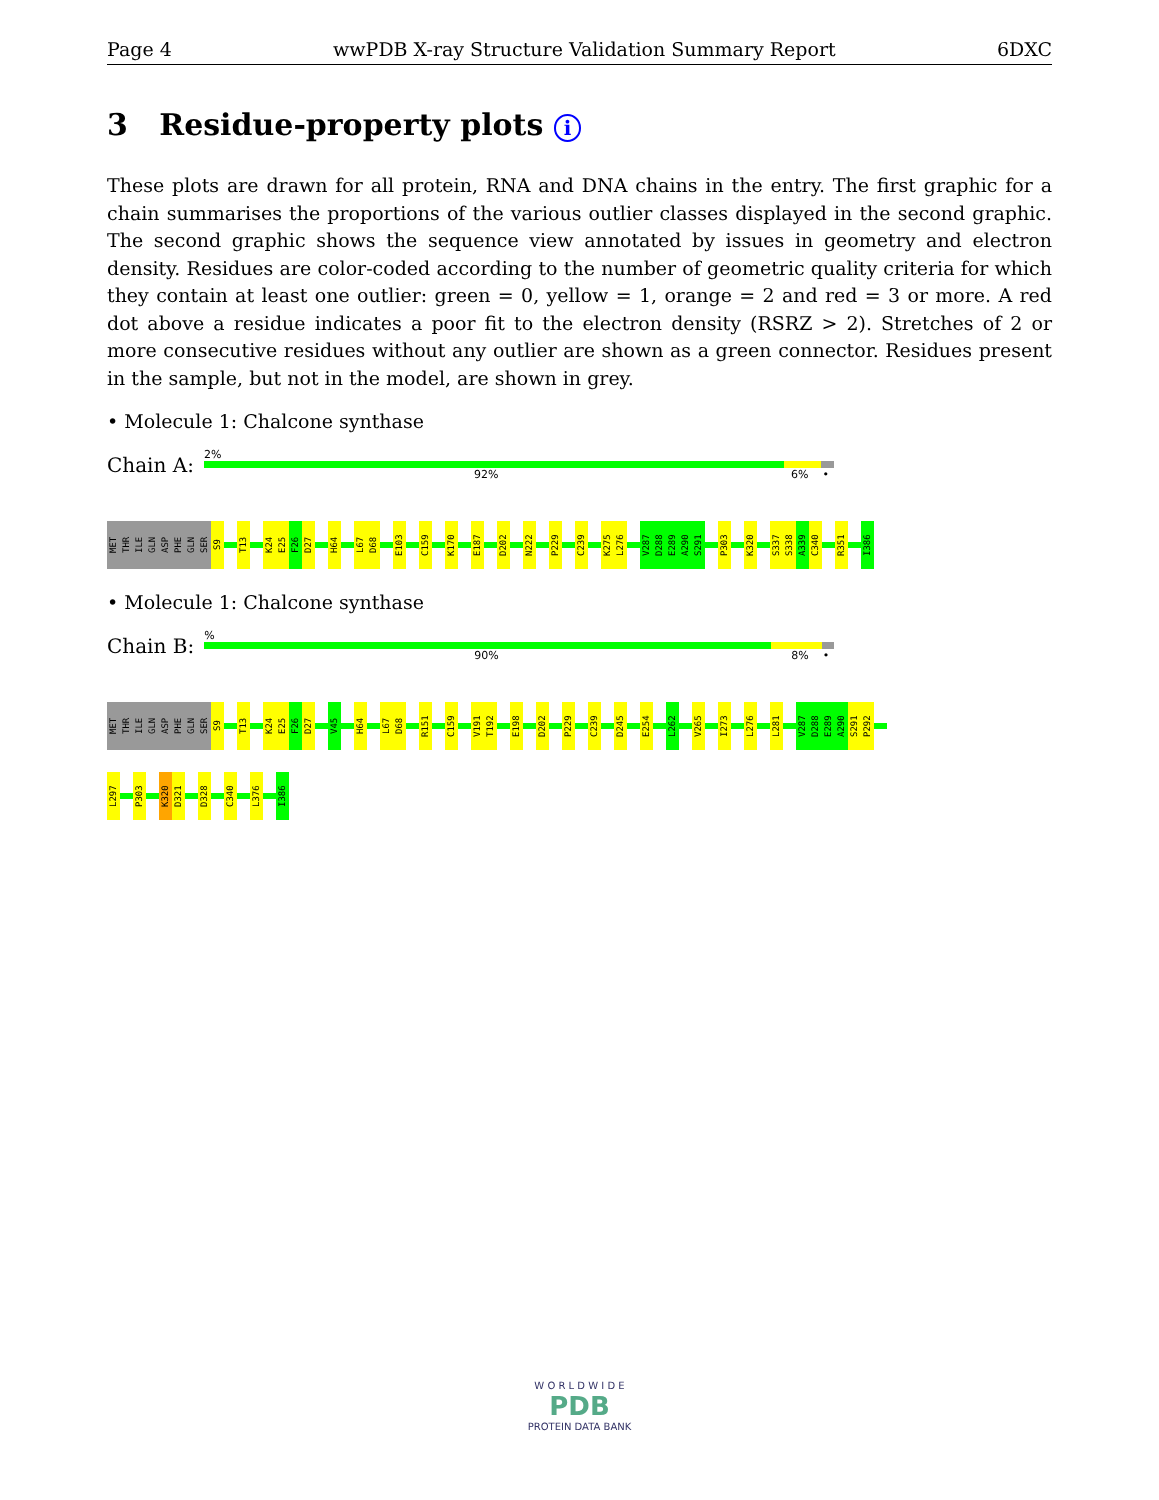Page 4 wwPDB X-ray Structure Validation Summary Report 6DXC
3 Residue-property plots i
These plots are drawn for all protein, RNA and DNA chains in the entry. The first graphic for a chain summarises the proportions of the various outlier classes displayed in the second graphic. The second graphic shows the sequence view annotated by issues in geometry and electron density. Residues are color-coded according to the number of geometric quality criteria for which they contain at least one outlier: green = 0, yellow = 1, orange = 2 and red = 3 or more. A red dot above a residue indicates a poor fit to the electron density (RSRZ > 2). Stretches of 2 or more consecutive residues without any outlier are shown as a green connector. Residues present in the sample, but not in the model, are shown in grey.
• Molecule 1: Chalcone synthase
Chain A:
2%
92% 6% •
MET
THR
ILE
GLN
ASP
PHE
GLN
SER
S9
T13
K24
E25
F26
D27
H64
L67
D68
E103
C159
K170
E187
D202
N222
P229
C239
K275
L276
V287
D288
E289
A290
S291
P303
K320
S337
S338
A339
C340
R351
I386
• Molecule 1: Chalcone synthase
Chain B:
%
90% 8% •
MET
THR
ILE
GLN
ASP
PHE
GLN
SER
S9
T13
K24
E25
F26
D27
V45
H64
L67
D68
R151
C159
V191
T192
E198
D202
P229
C239
D245
E254
L262
V265
I273
L276
L281
V287
D288
E289
A290
S291
P292
L297
P303
K320
D321
D328
C340
L376
I386
W O R L D W I D E
PDB
PROTEIN DATA BANK